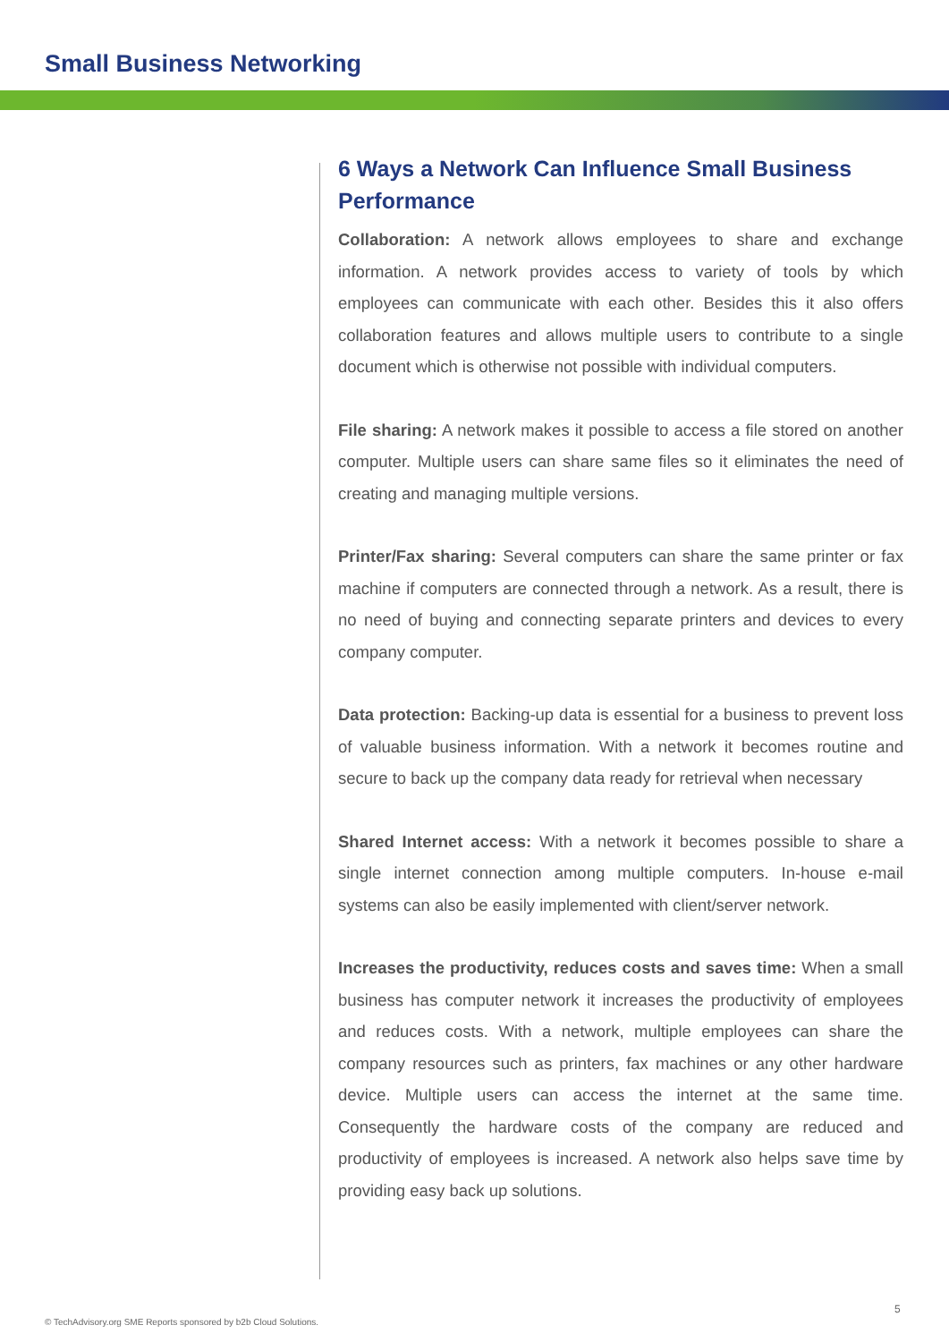Small Business Networking
6 Ways a Network Can Influence Small Business Performance
Collaboration: A network allows employees to share and exchange information. A network provides access to variety of tools by which employees can communicate with each other. Besides this it also offers collaboration features and allows multiple users to contribute to a single document which is otherwise not possible with individual computers.
File sharing: A network makes it possible to access a file stored on another computer. Multiple users can share same files so it eliminates the need of creating and managing multiple versions.
Printer/Fax sharing: Several computers can share the same printer or fax machine if computers are connected through a network. As a result, there is no need of buying and connecting separate printers and devices to every company computer.
Data protection: Backing-up data is essential for a business to prevent loss of valuable business information. With a network it becomes routine and secure to back up the company data ready for retrieval when necessary
Shared Internet access: With a network it becomes possible to share a single internet connection among multiple computers. In-house e-mail systems can also be easily implemented with client/server network.
Increases the productivity, reduces costs and saves time: When a small business has computer network it increases the productivity of employees and reduces costs. With a network, multiple employees can share the company resources such as printers, fax machines or any other hardware device. Multiple users can access the internet at the same time. Consequently the hardware costs of the company are reduced and productivity of employees is increased. A network also helps save time by providing easy back up solutions.
© TechAdvisory.org SME Reports sponsored by b2b Cloud Solutions.
5